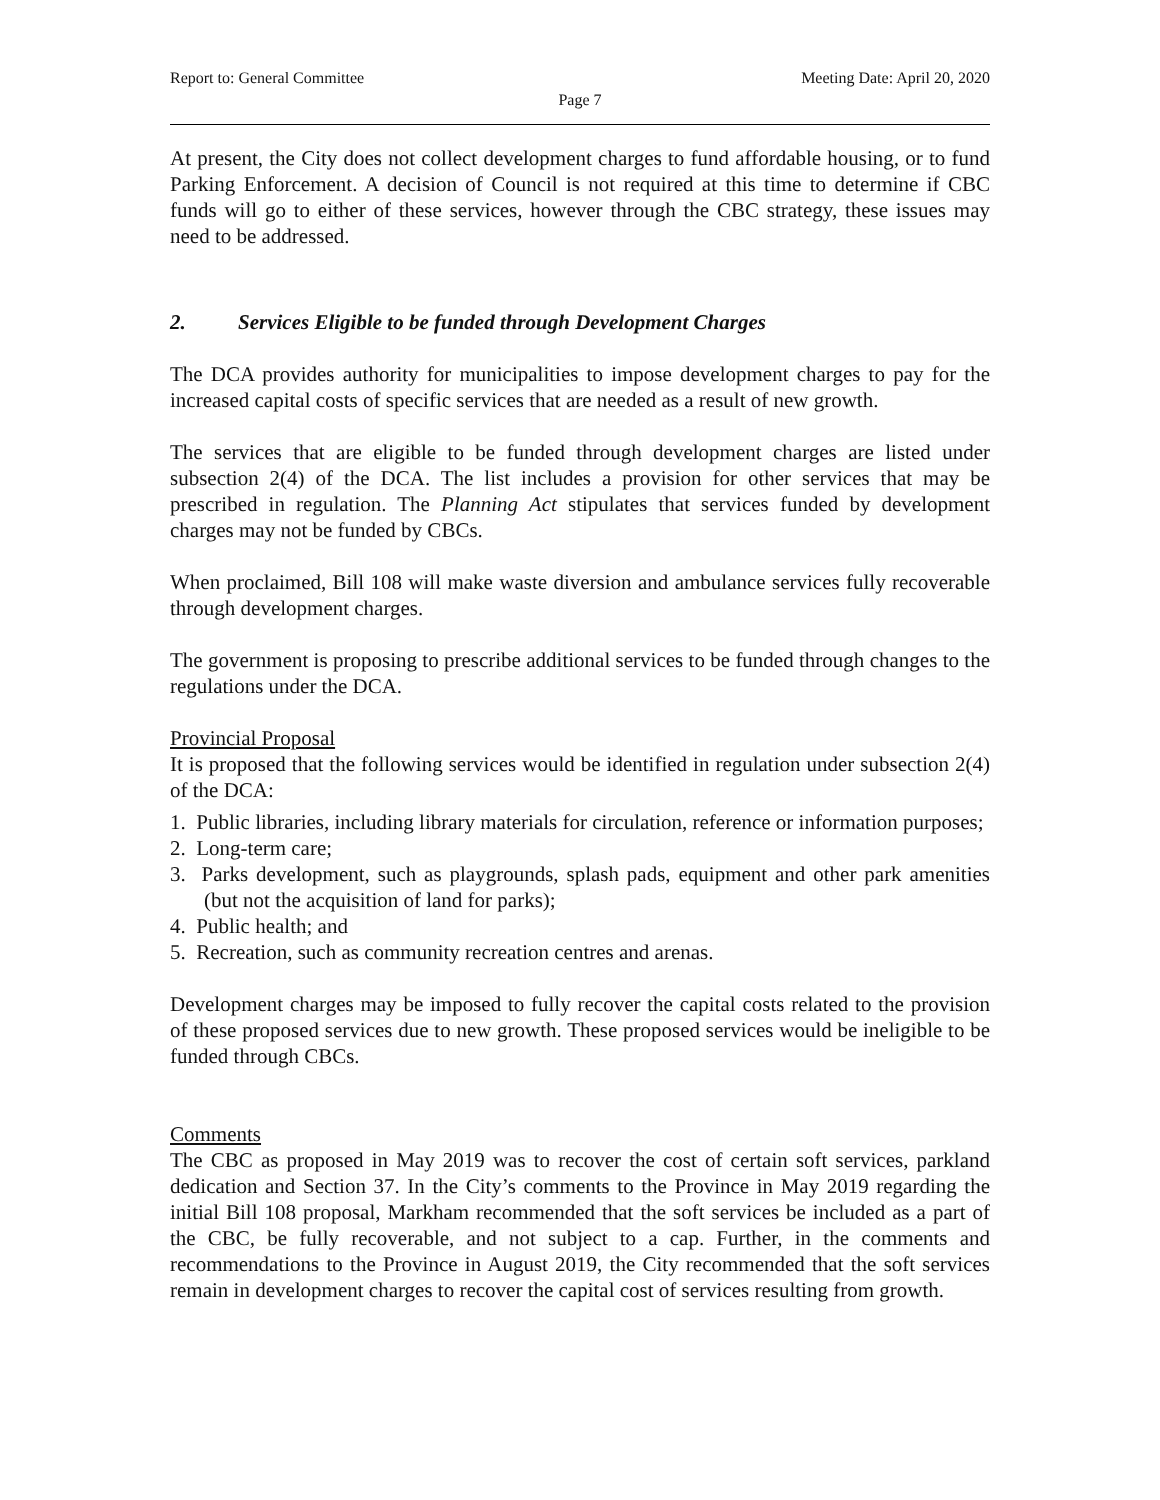Report to: General Committee Meeting Date: April 20, 2020
Page 7
At present, the City does not collect development charges to fund affordable housing, or to fund Parking Enforcement. A decision of Council is not required at this time to determine if CBC funds will go to either of these services, however through the CBC strategy, these issues may need to be addressed.
2. Services Eligible to be funded through Development Charges
The DCA provides authority for municipalities to impose development charges to pay for the increased capital costs of specific services that are needed as a result of new growth.
The services that are eligible to be funded through development charges are listed under subsection 2(4) of the DCA. The list includes a provision for other services that may be prescribed in regulation. The Planning Act stipulates that services funded by development charges may not be funded by CBCs.
When proclaimed, Bill 108 will make waste diversion and ambulance services fully recoverable through development charges.
The government is proposing to prescribe additional services to be funded through changes to the regulations under the DCA.
Provincial Proposal
It is proposed that the following services would be identified in regulation under subsection 2(4) of the DCA:
1. Public libraries, including library materials for circulation, reference or information purposes;
2. Long-term care;
3. Parks development, such as playgrounds, splash pads, equipment and other park amenities (but not the acquisition of land for parks);
4. Public health; and
5. Recreation, such as community recreation centres and arenas.
Development charges may be imposed to fully recover the capital costs related to the provision of these proposed services due to new growth. These proposed services would be ineligible to be funded through CBCs.
Comments
The CBC as proposed in May 2019 was to recover the cost of certain soft services, parkland dedication and Section 37. In the City’s comments to the Province in May 2019 regarding the initial Bill 108 proposal, Markham recommended that the soft services be included as a part of the CBC, be fully recoverable, and not subject to a cap. Further, in the comments and recommendations to the Province in August 2019, the City recommended that the soft services remain in development charges to recover the capital cost of services resulting from growth.